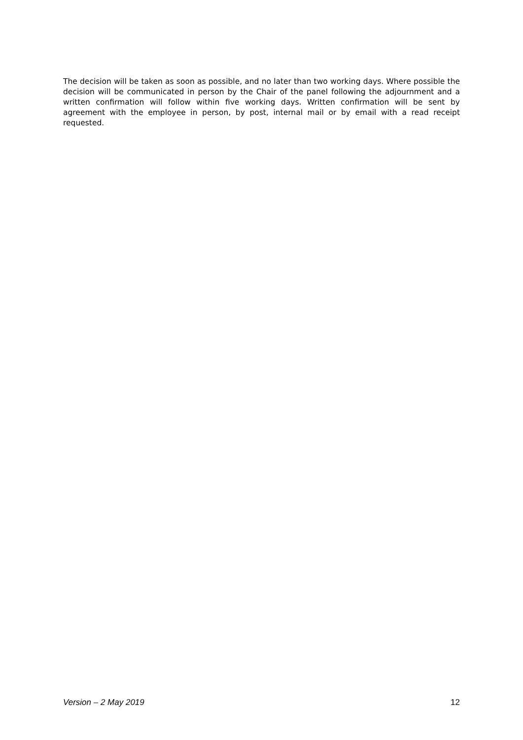The decision will be taken as soon as possible, and no later than two working days. Where possible the decision will be communicated in person by the Chair of the panel following the adjournment and a written confirmation will follow within five working days. Written confirmation will be sent by agreement with the employee in person, by post, internal mail or by email with a read receipt requested.
Version – 2 May 2019 12